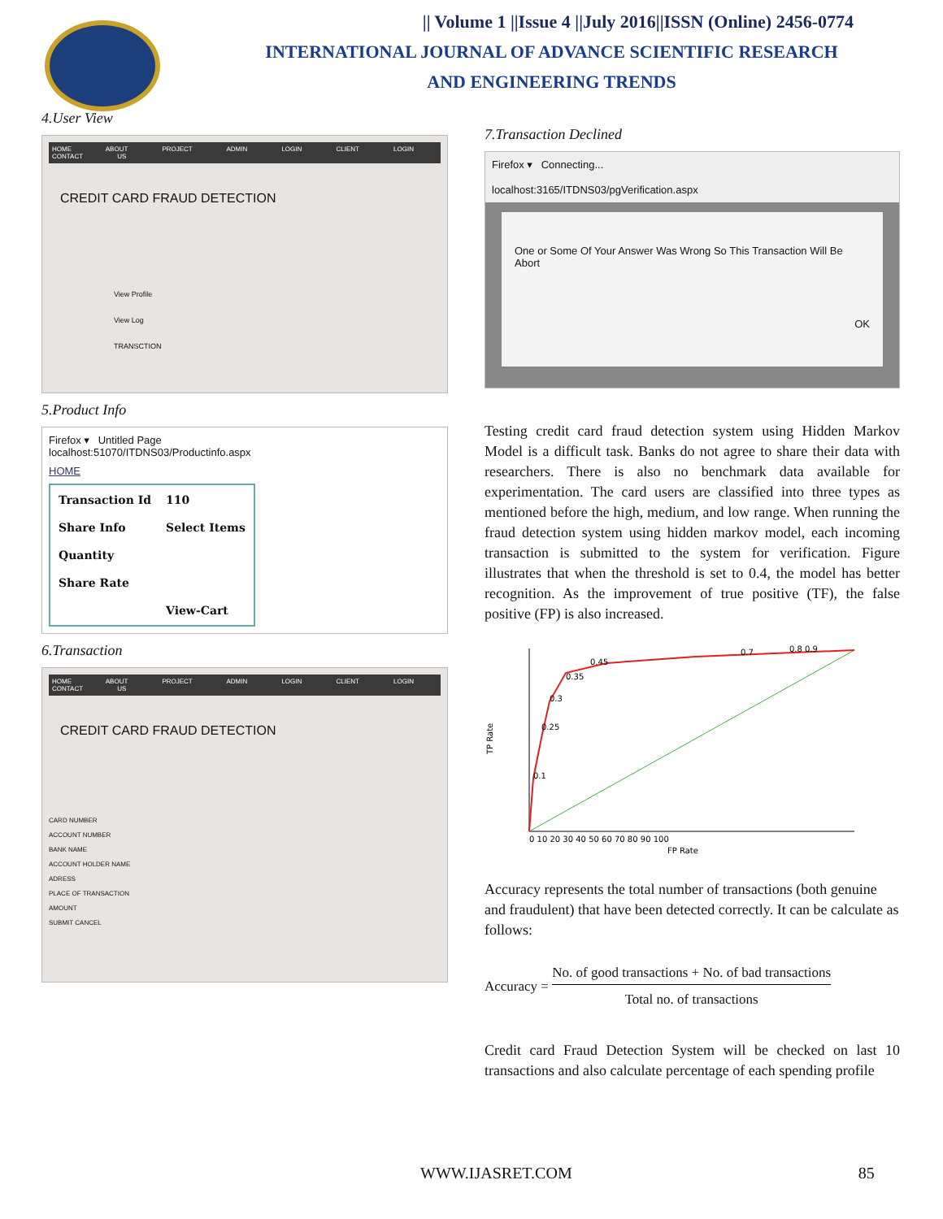|| Volume 1 ||Issue 4 ||July 2016||ISSN (Online) 2456-0774
INTERNATIONAL JOURNAL OF ADVANCE SCIENTIFIC RESEARCH
AND ENGINEERING TRENDS
4.User View
HOME ABOUT PROJECT ADMIN LOGIN CLIENT LOGIN CONTACT US
CREDIT CARD FRAUD DETECTION
View Profile
View Log
TRANSCTION
5.Product Info
Firefox ▾ Untitled Page
localhost:51070/ITDNS03/Productinfo.aspx
HOME
| Transaction Id | 110 |
| Share Info | Select Items |
| Quantity | |
| Share Rate | |
| | View-Cart |
6.Transaction
HOME ABOUT PROJECT ADMIN LOGIN CLIENT LOGIN CONTACT US
CREDIT CARD FRAUD DETECTION
CARD NUMBER
ACCOUNT NUMBER
BANK NAME
ACCOUNT HOLDER NAME
ADRESS
PLACE OF TRANSACTION
AMOUNT
SUBMIT CANCEL
7.Transaction Declined
Firefox ▾ Connecting...
localhost:3165/ITDNS03/pgVerification.aspx
One or Some Of Your Answer Was Wrong So This Transaction Will Be Abort
OK
Testing credit card fraud detection system using Hidden Markov Model is a difficult task. Banks do not agree to share their data with researchers. There is also no benchmark data available for experimentation. The card users are classified into three types as mentioned before the high, medium, and low range. When running the fraud detection system using hidden markov model, each incoming transaction is submitted to the system for verification. Figure illustrates that when the threshold is set to 0.4, the model has better recognition. As the improvement of true positive (TF), the false positive (FP) is also increased.
TP Rate
0.1
0.25
0.3
0.35
0.45
0.7
0.8 0.9
0 10 20 30 40 50 60 70 80 90 100
FP Rate
Accuracy represents the total number of transactions (both genuine and fraudulent) that have been detected correctly. It can be calculate as follows:
Accuracy = No. of good transactions + No. of bad transactions
Total no. of transactions
Credit card Fraud Detection System will be checked on last 10 transactions and also calculate percentage of each spending profile
WWW.IJASRET.COM 85